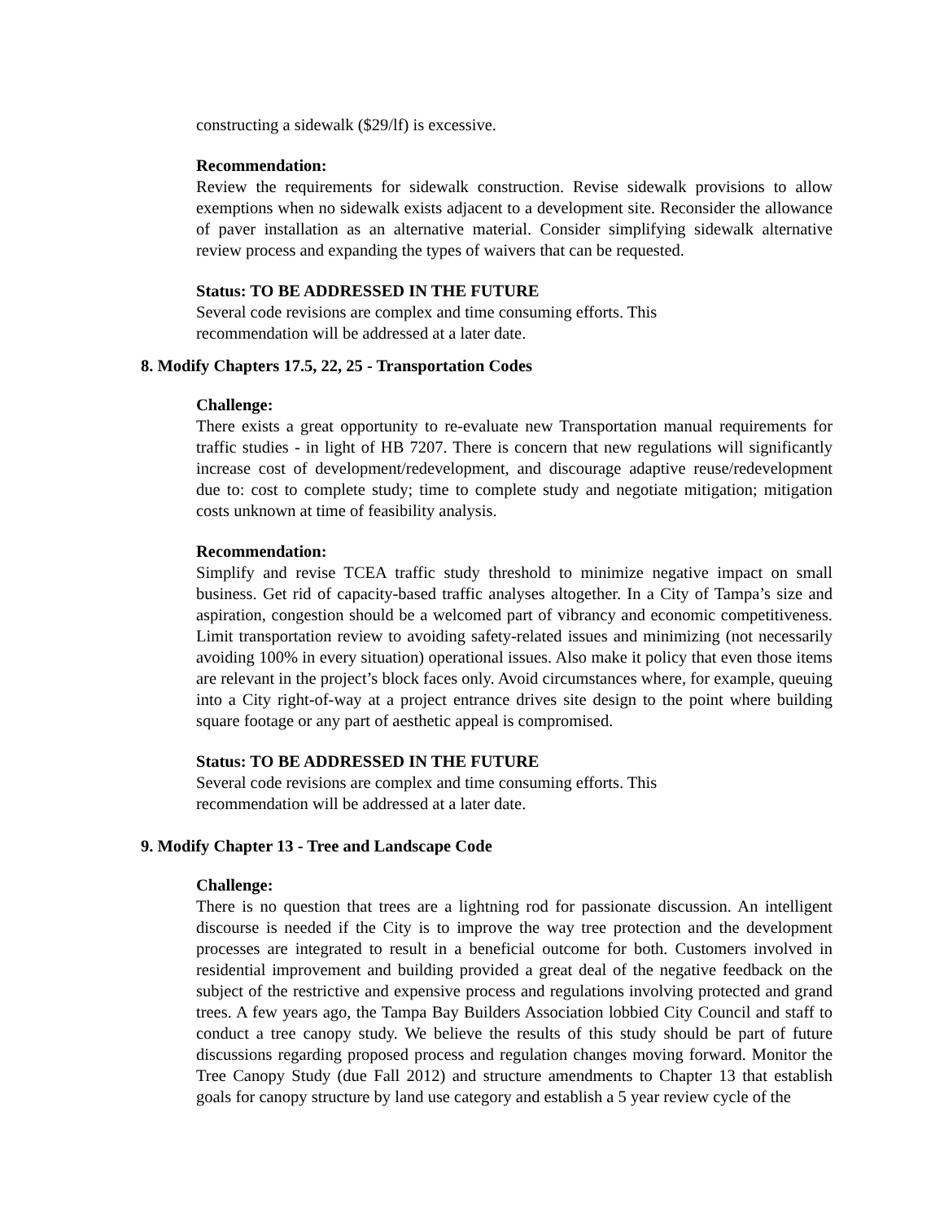constructing a sidewalk ($29/lf) is excessive.
Recommendation:
Review the requirements for sidewalk construction. Revise sidewalk provisions to allow exemptions when no sidewalk exists adjacent to a development site. Reconsider the allowance of paver installation as an alternative material. Consider simplifying sidewalk alternative review process and expanding the types of waivers that can be requested.
Status: TO BE ADDRESSED IN THE FUTURE
Several code revisions are complex and time consuming efforts. This
recommendation will be addressed at a later date.
8. Modify Chapters 17.5, 22, 25 - Transportation Codes
Challenge:
There exists a great opportunity to re-evaluate new Transportation manual requirements for traffic studies - in light of HB 7207. There is concern that new regulations will significantly increase cost of development/redevelopment, and discourage adaptive reuse/redevelopment due to: cost to complete study; time to complete study and negotiate mitigation; mitigation costs unknown at time of feasibility analysis.
Recommendation:
Simplify and revise TCEA traffic study threshold to minimize negative impact on small business. Get rid of capacity-based traffic analyses altogether. In a City of Tampa’s size and aspiration, congestion should be a welcomed part of vibrancy and economic competitiveness. Limit transportation review to avoiding safety-related issues and minimizing (not necessarily avoiding 100% in every situation) operational issues. Also make it policy that even those items are relevant in the project’s block faces only. Avoid circumstances where, for example, queuing into a City right-of-way at a project entrance drives site design to the point where building square footage or any part of aesthetic appeal is compromised.
Status: TO BE ADDRESSED IN THE FUTURE
Several code revisions are complex and time consuming efforts. This
recommendation will be addressed at a later date.
9. Modify Chapter 13 - Tree and Landscape Code
Challenge:
There is no question that trees are a lightning rod for passionate discussion. An intelligent discourse is needed if the City is to improve the way tree protection and the development processes are integrated to result in a beneficial outcome for both. Customers involved in residential improvement and building provided a great deal of the negative feedback on the subject of the restrictive and expensive process and regulations involving protected and grand trees. A few years ago, the Tampa Bay Builders Association lobbied City Council and staff to conduct a tree canopy study. We believe the results of this study should be part of future discussions regarding proposed process and regulation changes moving forward. Monitor the Tree Canopy Study (due Fall 2012) and structure amendments to Chapter 13 that establish goals for canopy structure by land use category and establish a 5 year review cycle of the